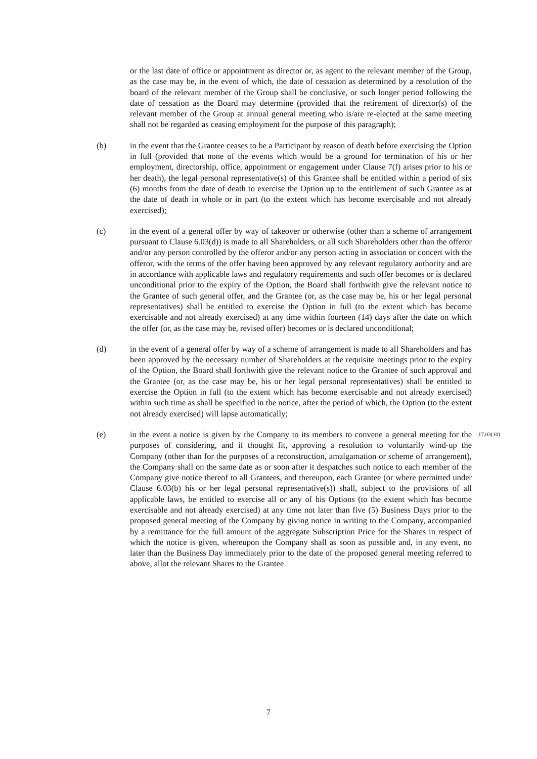or the last date of office or appointment as director or, as agent to the relevant member of the Group, as the case may be, in the event of which, the date of cessation as determined by a resolution of the board of the relevant member of the Group shall be conclusive, or such longer period following the date of cessation as the Board may determine (provided that the retirement of director(s) of the relevant member of the Group at annual general meeting who is/are re-elected at the same meeting shall not be regarded as ceasing employment for the purpose of this paragraph);
(b) in the event that the Grantee ceases to be a Participant by reason of death before exercising the Option in full (provided that none of the events which would be a ground for termination of his or her employment, directorship, office, appointment or engagement under Clause 7(f) arises prior to his or her death), the legal personal representative(s) of this Grantee shall be entitled within a period of six (6) months from the date of death to exercise the Option up to the entitlement of such Grantee as at the date of death in whole or in part (to the extent which has become exercisable and not already exercised);
(c) in the event of a general offer by way of takeover or otherwise (other than a scheme of arrangement pursuant to Clause 6.03(d)) is made to all Shareholders, or all such Shareholders other than the offeror and/or any person controlled by the offeror and/or any person acting in association or concert with the offeror, with the terms of the offer having been approved by any relevant regulatory authority and are in accordance with applicable laws and regulatory requirements and such offer becomes or is declared unconditional prior to the expiry of the Option, the Board shall forthwith give the relevant notice to the Grantee of such general offer, and the Grantee (or, as the case may be, his or her legal personal representatives) shall be entitled to exercise the Option in full (to the extent which has become exercisable and not already exercised) at any time within fourteen (14) days after the date on which the offer (or, as the case may be, revised offer) becomes or is declared unconditional;
(d) in the event of a general offer by way of a scheme of arrangement is made to all Shareholders and has been approved by the necessary number of Shareholders at the requisite meetings prior to the expiry of the Option, the Board shall forthwith give the relevant notice to the Grantee of such approval and the Grantee (or, as the case may be, his or her legal personal representatives) shall be entitled to exercise the Option in full (to the extent which has become exercisable and not already exercised) within such time as shall be specified in the notice, after the period of which, the Option (to the extent not already exercised) will lapse automatically;
(e) in the event a notice is given by the Company to its members to convene a general meeting for the purposes of considering, and if thought fit, approving a resolution to voluntarily wind-up the Company (other than for the purposes of a reconstruction, amalgamation or scheme of arrangement), the Company shall on the same date as or soon after it despatches such notice to each member of the Company give notice thereof to all Grantees, and thereupon, each Grantee (or where permitted under Clause 6.03(b) his or her legal personal representative(s)) shall, subject to the provisions of all applicable laws, be entitled to exercise all or any of his Options (to the extent which has become exercisable and not already exercised) at any time not later than five (5) Business Days prior to the proposed general meeting of the Company by giving notice in writing to the Company, accompanied by a remittance for the full amount of the aggregate Subscription Price for the Shares in respect of which the notice is given, whereupon the Company shall as soon as possible and, in any event, no later than the Business Day immediately prior to the date of the proposed general meeting referred to above, allot the relevant Shares to the Grantee
17.03(10)
7